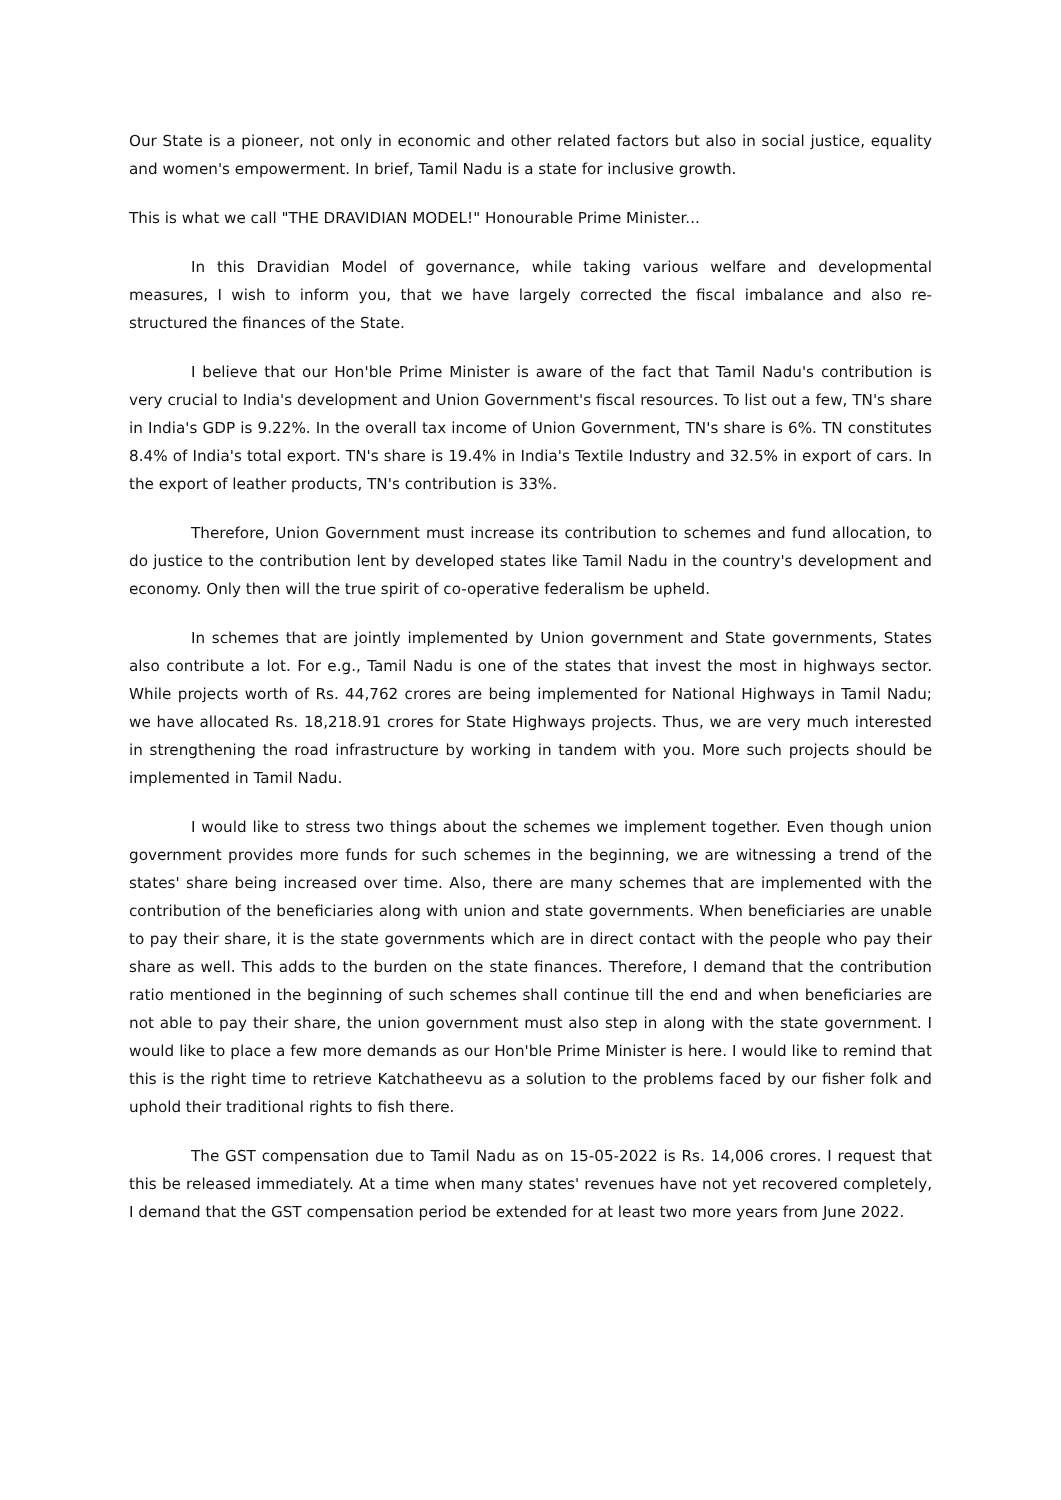Our State is a pioneer, not only in economic and other related factors but also in social justice, equality and women's empowerment. In brief, Tamil Nadu is a state for inclusive growth.
This is what we call "THE DRAVIDIAN MODEL!" Honourable Prime Minister...
In this Dravidian Model of governance, while taking various welfare and developmental measures, I wish to inform you, that we have largely corrected the fiscal imbalance and also re-structured the finances of the State.
I believe that our Hon'ble Prime Minister is aware of the fact that Tamil Nadu's contribution is very crucial to India's development and Union Government's fiscal resources. To list out a few, TN's share in India's GDP is 9.22%. In the overall tax income of Union Government, TN's share is 6%. TN constitutes 8.4% of India's total export. TN's share is 19.4% in India's Textile Industry and 32.5% in export of cars. In the export of leather products, TN's contribution is 33%.
Therefore, Union Government must increase its contribution to schemes and fund allocation, to do justice to the contribution lent by developed states like Tamil Nadu in the country's development and economy. Only then will the true spirit of co-operative federalism be upheld.
In schemes that are jointly implemented by Union government and State governments, States also contribute a lot. For e.g., Tamil Nadu is one of the states that invest the most in highways sector. While projects worth of Rs. 44,762 crores are being implemented for National Highways in Tamil Nadu; we have allocated Rs. 18,218.91 crores for State Highways projects. Thus, we are very much interested in strengthening the road infrastructure by working in tandem with you. More such projects should be implemented in Tamil Nadu.
I would like to stress two things about the schemes we implement together. Even though union government provides more funds for such schemes in the beginning, we are witnessing a trend of the states' share being increased over time. Also, there are many schemes that are implemented with the contribution of the beneficiaries along with union and state governments. When beneficiaries are unable to pay their share, it is the state governments which are in direct contact with the people who pay their share as well. This adds to the burden on the state finances. Therefore, I demand that the contribution ratio mentioned in the beginning of such schemes shall continue till the end and when beneficiaries are not able to pay their share, the union government must also step in along with the state government. I would like to place a few more demands as our Hon'ble Prime Minister is here. I would like to remind that this is the right time to retrieve Katchatheevu as a solution to the problems faced by our fisher folk and uphold their traditional rights to fish there.
The GST compensation due to Tamil Nadu as on 15-05-2022 is Rs. 14,006 crores. I request that this be released immediately. At a time when many states' revenues have not yet recovered completely, I demand that the GST compensation period be extended for at least two more years from June 2022.